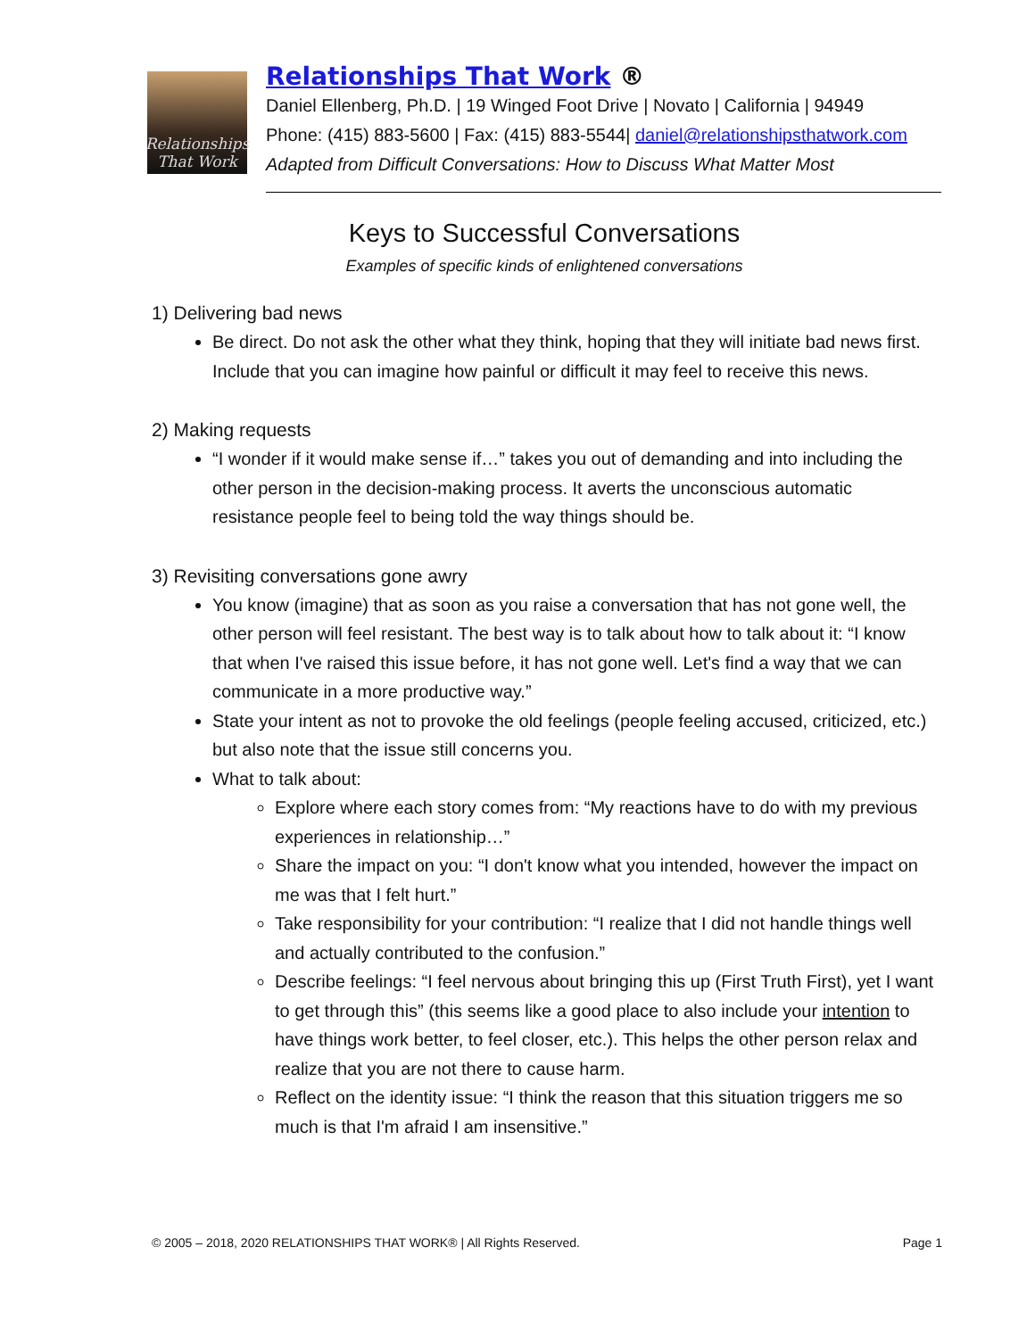Relationships
That Work
Relationships That Work ®
Daniel Ellenberg, Ph.D. | 19 Winged Foot Drive | Novato | California | 94949
Phone: (415) 883-5600 | Fax: (415) 883-5544| daniel@relationshipsthatwork.com
Adapted from Difficult Conversations: How to Discuss What Matter Most
Keys to Successful Conversations
Examples of specific kinds of enlightened conversations
1) Delivering bad news
Be direct. Do not ask the other what they think, hoping that they will initiate bad news first. Include that you can imagine how painful or difficult it may feel to receive this news.
2) Making requests
“I wonder if it would make sense if…” takes you out of demanding and into including the other person in the decision-making process. It averts the unconscious automatic resistance people feel to being told the way things should be.
3) Revisiting conversations gone awry
You know (imagine) that as soon as you raise a conversation that has not gone well, the other person will feel resistant. The best way is to talk about how to talk about it: “I know that when I've raised this issue before, it has not gone well. Let's find a way that we can communicate in a more productive way.”
State your intent as not to provoke the old feelings (people feeling accused, criticized, etc.) but also note that the issue still concerns you.
What to talk about:
Explore where each story comes from: “My reactions have to do with my previous experiences in relationship…”
Share the impact on you: “I don't know what you intended, however the impact on me was that I felt hurt.”
Take responsibility for your contribution: “I realize that I did not handle things well and actually contributed to the confusion.”
Describe feelings: “I feel nervous about bringing this up (First Truth First), yet I want to get through this” (this seems like a good place to also include your intention to have things work better, to feel closer, etc.). This helps the other person relax and realize that you are not there to cause harm.
Reflect on the identity issue: “I think the reason that this situation triggers me so much is that I'm afraid I am insensitive.”
© 2005 – 2018, 2020 RELATIONSHIPS THAT WORK® | All Rights Reserved. Page 1